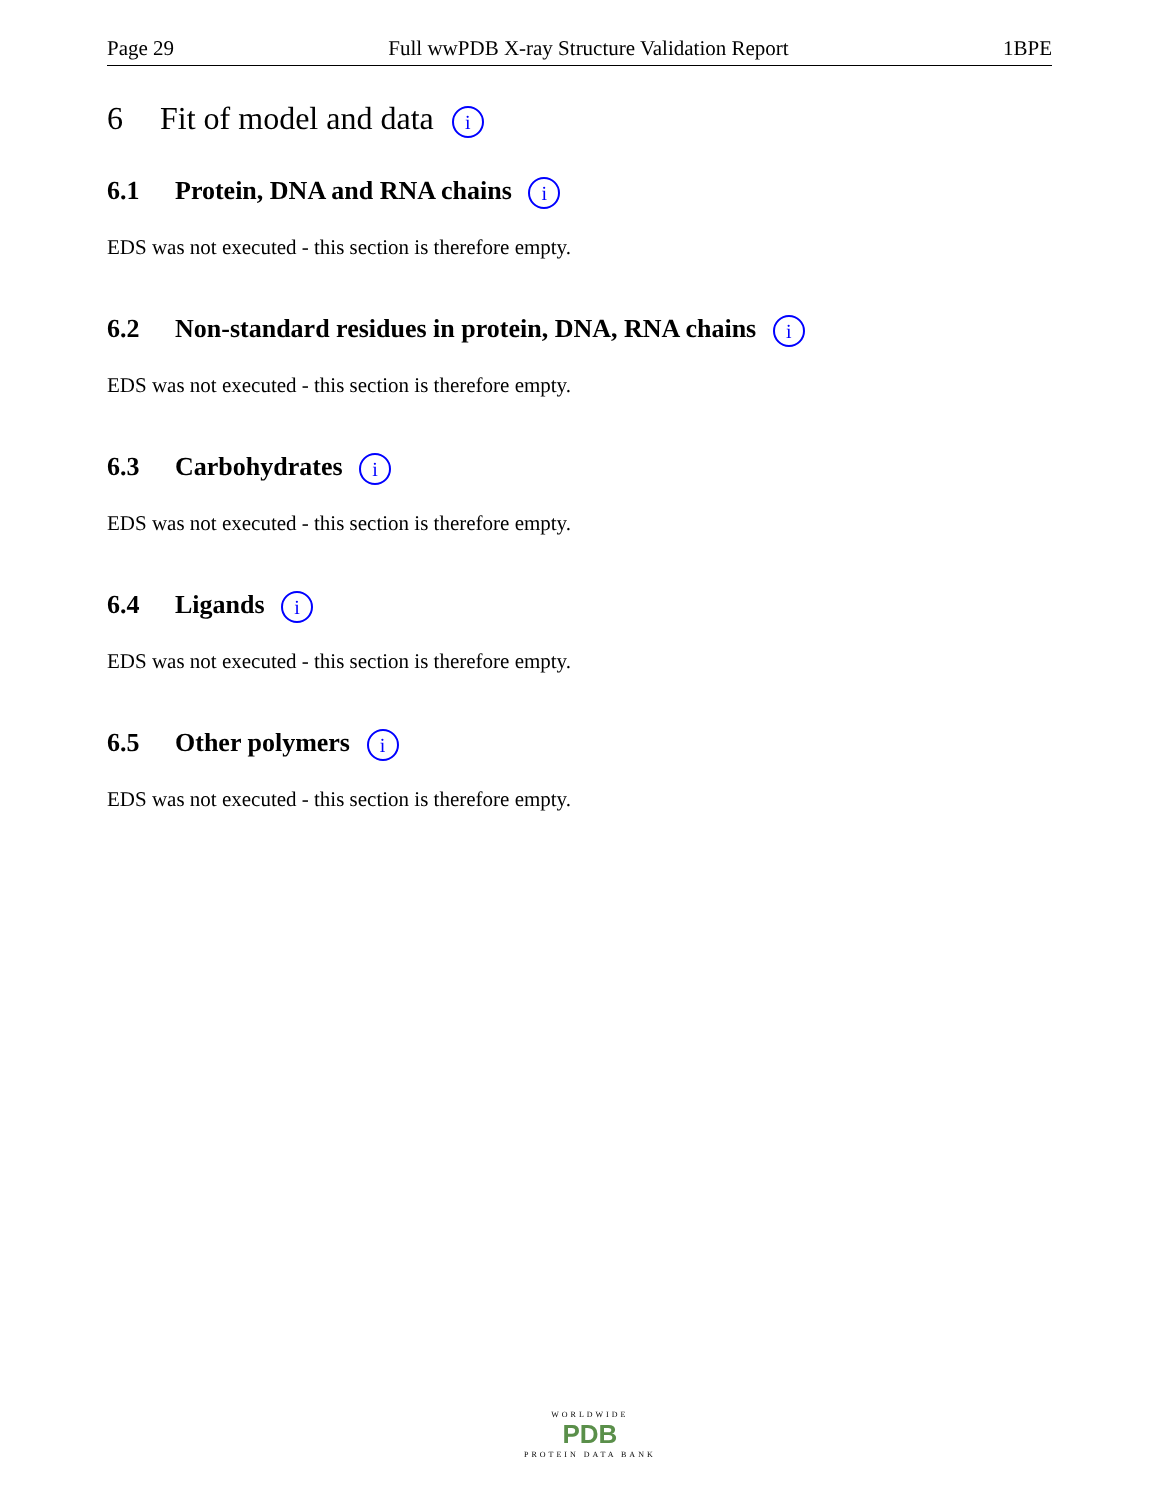Page 29 Full wwPDB X-ray Structure Validation Report 1BPE
6 Fit of model and data i
6.1 Protein, DNA and RNA chains i
EDS was not executed - this section is therefore empty.
6.2 Non-standard residues in protein, DNA, RNA chains i
EDS was not executed - this section is therefore empty.
6.3 Carbohydrates i
EDS was not executed - this section is therefore empty.
6.4 Ligands i
EDS was not executed - this section is therefore empty.
6.5 Other polymers i
EDS was not executed - this section is therefore empty.
WORLDWIDE
PDB
PROTEIN DATA BANK